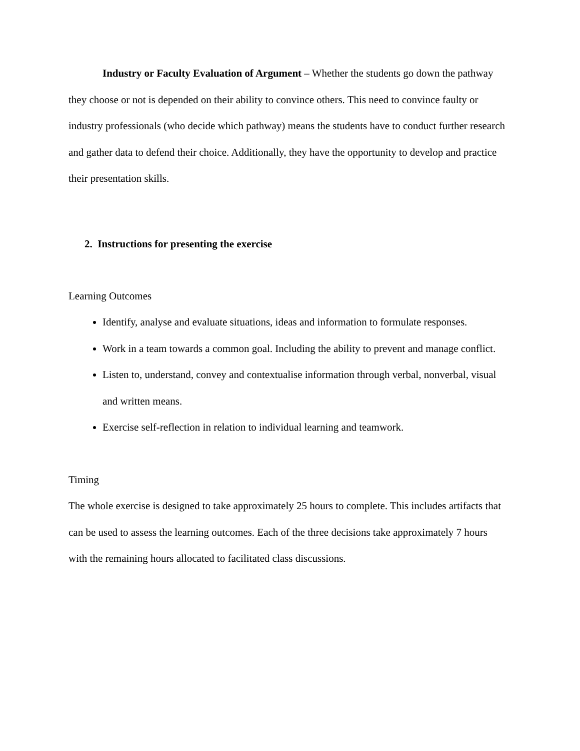Industry or Faculty Evaluation of Argument – Whether the students go down the pathway they choose or not is depended on their ability to convince others. This need to convince faulty or industry professionals (who decide which pathway) means the students have to conduct further research and gather data to defend their choice. Additionally, they have the opportunity to develop and practice their presentation skills.
2. Instructions for presenting the exercise
Learning Outcomes
Identify, analyse and evaluate situations, ideas and information to formulate responses.
Work in a team towards a common goal. Including the ability to prevent and manage conflict.
Listen to, understand, convey and contextualise information through verbal, nonverbal, visual and written means.
Exercise self-reflection in relation to individual learning and teamwork.
Timing
The whole exercise is designed to take approximately 25 hours to complete. This includes artifacts that can be used to assess the learning outcomes. Each of the three decisions take approximately 7 hours with the remaining hours allocated to facilitated class discussions.